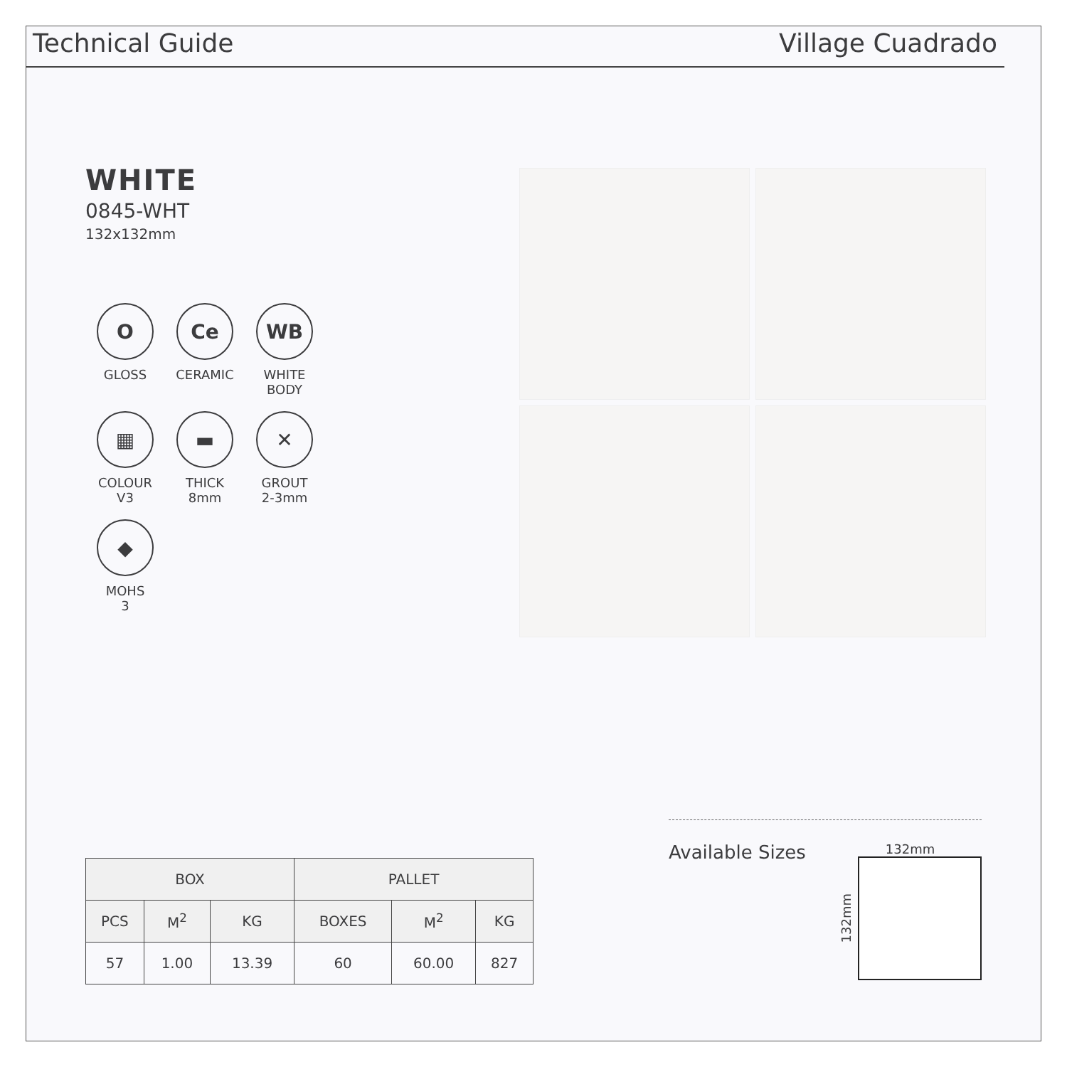Technical Guide Village Cuadrado
WHITE
0845-WHT
132x132mm
O
GLOSS
Ce
CERAMIC
WB
WHITE
BODY
▦
COLOUR
V3
▬
THICK
8mm
✕
GROUT
2-3mm
◆
MOHS
3
| BOX | | | PALLET | | |
| --- | --- | --- | --- | --- | --- |
| PCS | M<sup>2</sup> | KG | BOXES | M<sup>2</sup> | KG |
| 57 | 1.00 | 13.39 | 60 | 60.00 | 827 |
Available Sizes
132mm
132mm